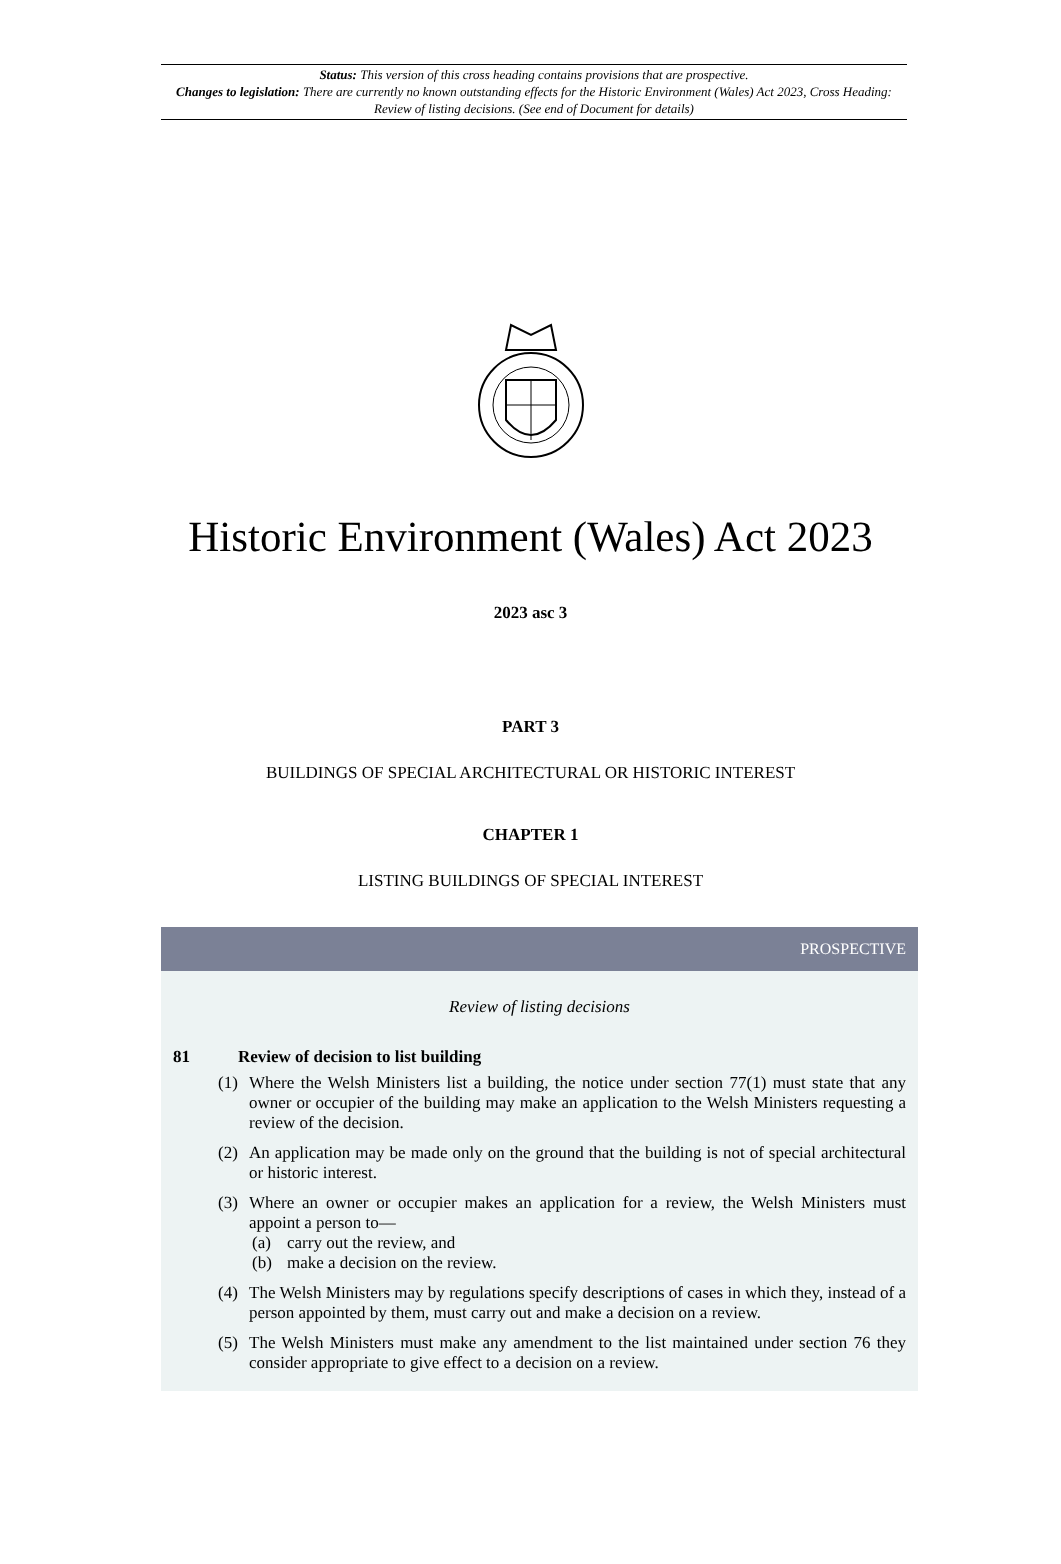Status: This version of this cross heading contains provisions that are prospective.
Changes to legislation: There are currently no known outstanding effects for the Historic Environment (Wales) Act 2023, Cross Heading: Review of listing decisions. (See end of Document for details)
Historic Environment (Wales) Act 2023
2023 asc 3
PART 3
BUILDINGS OF SPECIAL ARCHITECTURAL OR HISTORIC INTEREST
CHAPTER 1
LISTING BUILDINGS OF SPECIAL INTEREST
PROSPECTIVE
Review of listing decisions
81 Review of decision to list building
(1) Where the Welsh Ministers list a building, the notice under section 77(1) must state that any owner or occupier of the building may make an application to the Welsh Ministers requesting a review of the decision.
(2) An application may be made only on the ground that the building is not of special architectural or historic interest.
(3) Where an owner or occupier makes an application for a review, the Welsh Ministers must appoint a person to—
(a) carry out the review, and
(b) make a decision on the review.
(4) The Welsh Ministers may by regulations specify descriptions of cases in which they, instead of a person appointed by them, must carry out and make a decision on a review.
(5) The Welsh Ministers must make any amendment to the list maintained under section 76 they consider appropriate to give effect to a decision on a review.